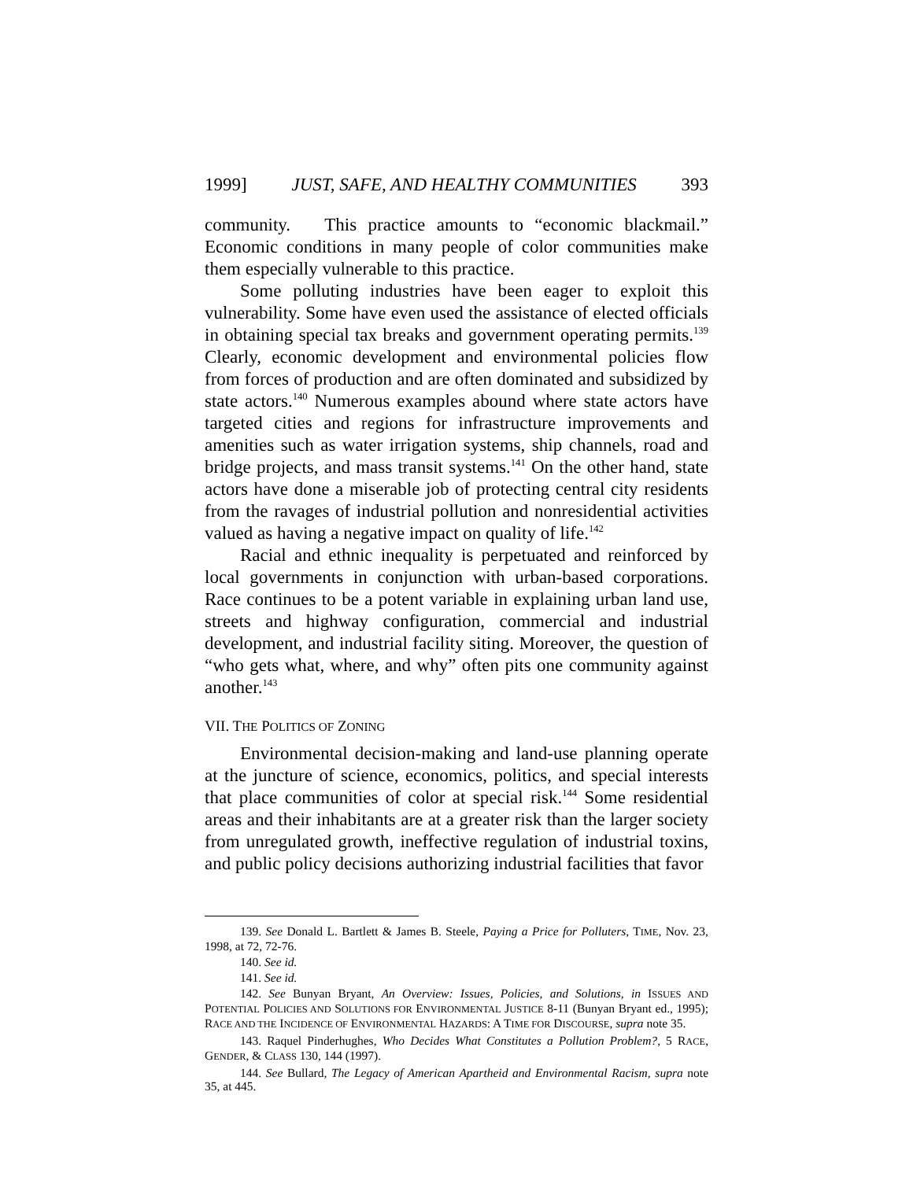1999] JUST, SAFE, AND HEALTHY COMMUNITIES 393
community. This practice amounts to “economic blackmail.” Economic conditions in many people of color communities make them especially vulnerable to this practice.
Some polluting industries have been eager to exploit this vulnerability. Some have even used the assistance of elected officials in obtaining special tax breaks and government operating permits.<sup>139</sup> Clearly, economic development and environmental policies flow from forces of production and are often dominated and subsidized by state actors.<sup>140</sup> Numerous examples abound where state actors have targeted cities and regions for infrastructure improvements and amenities such as water irrigation systems, ship channels, road and bridge projects, and mass transit systems.<sup>141</sup> On the other hand, state actors have done a miserable job of protecting central city residents from the ravages of industrial pollution and nonresidential activities valued as having a negative impact on quality of life.<sup>142</sup>
Racial and ethnic inequality is perpetuated and reinforced by local governments in conjunction with urban-based corporations. Race continues to be a potent variable in explaining urban land use, streets and highway configuration, commercial and industrial development, and industrial facility siting. Moreover, the question of “who gets what, where, and why” often pits one community against another.<sup>143</sup>
VII. THE POLITICS OF ZONING
Environmental decision-making and land-use planning operate at the juncture of science, economics, politics, and special interests that place communities of color at special risk.<sup>144</sup> Some residential areas and their inhabitants are at a greater risk than the larger society from unregulated growth, ineffective regulation of industrial toxins, and public policy decisions authorizing industrial facilities that favor
139. See Donald L. Bartlett & James B. Steele, Paying a Price for Polluters, TIME, Nov. 23, 1998, at 72, 72-76.
140. See id.
141. See id.
142. See Bunyan Bryant, An Overview: Issues, Policies, and Solutions, in ISSUES AND POTENTIAL POLICIES AND SOLUTIONS FOR ENVIRONMENTAL JUSTICE 8-11 (Bunyan Bryant ed., 1995); RACE AND THE INCIDENCE OF ENVIRONMENTAL HAZARDS: A TIME FOR DISCOURSE, supra note 35.
143. Raquel Pinderhughes, Who Decides What Constitutes a Pollution Problem?, 5 RACE, GENDER, & CLASS 130, 144 (1997).
144. See Bullard, The Legacy of American Apartheid and Environmental Racism, supra note 35, at 445.